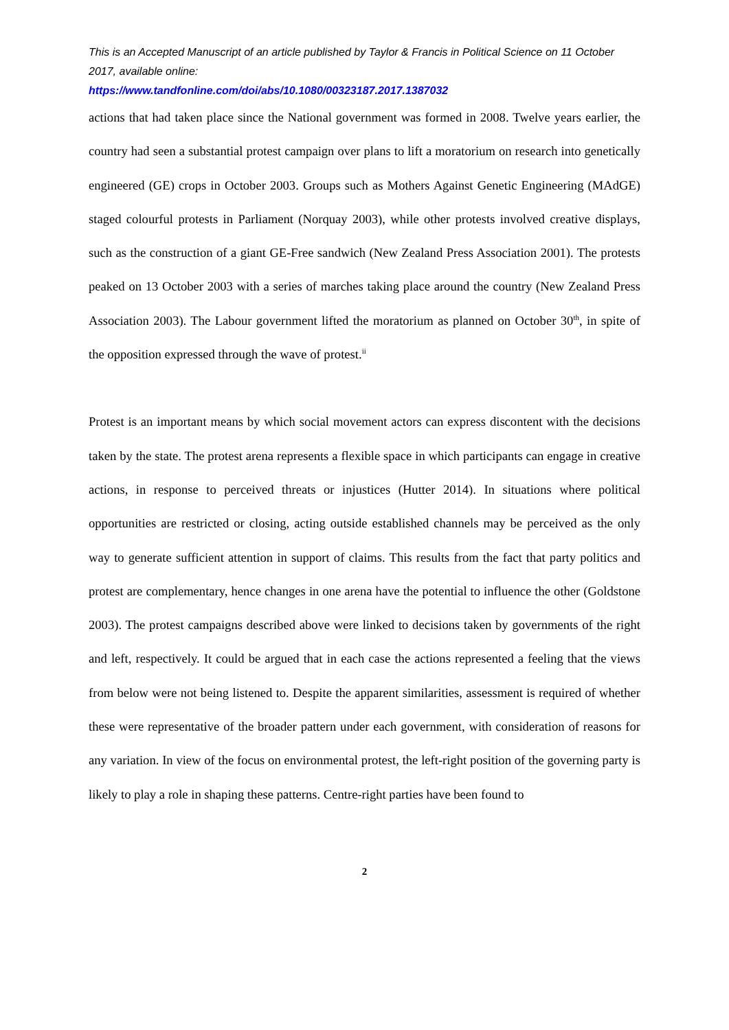This is an Accepted Manuscript of an article published by Taylor & Francis in Political Science on 11 October 2017, available online:
https://www.tandfonline.com/doi/abs/10.1080/00323187.2017.1387032
actions that had taken place since the National government was formed in 2008. Twelve years earlier, the country had seen a substantial protest campaign over plans to lift a moratorium on research into genetically engineered (GE) crops in October 2003. Groups such as Mothers Against Genetic Engineering (MAdGE) staged colourful protests in Parliament (Norquay 2003), while other protests involved creative displays, such as the construction of a giant GE-Free sandwich (New Zealand Press Association 2001). The protests peaked on 13 October 2003 with a series of marches taking place around the country (New Zealand Press Association 2003). The Labour government lifted the moratorium as planned on October 30<sup>th</sup>, in spite of the opposition expressed through the wave of protest.<sup>ii</sup>
Protest is an important means by which social movement actors can express discontent with the decisions taken by the state. The protest arena represents a flexible space in which participants can engage in creative actions, in response to perceived threats or injustices (Hutter 2014). In situations where political opportunities are restricted or closing, acting outside established channels may be perceived as the only way to generate sufficient attention in support of claims. This results from the fact that party politics and protest are complementary, hence changes in one arena have the potential to influence the other (Goldstone 2003). The protest campaigns described above were linked to decisions taken by governments of the right and left, respectively. It could be argued that in each case the actions represented a feeling that the views from below were not being listened to. Despite the apparent similarities, assessment is required of whether these were representative of the broader pattern under each government, with consideration of reasons for any variation. In view of the focus on environmental protest, the left-right position of the governing party is likely to play a role in shaping these patterns. Centre-right parties have been found to
2